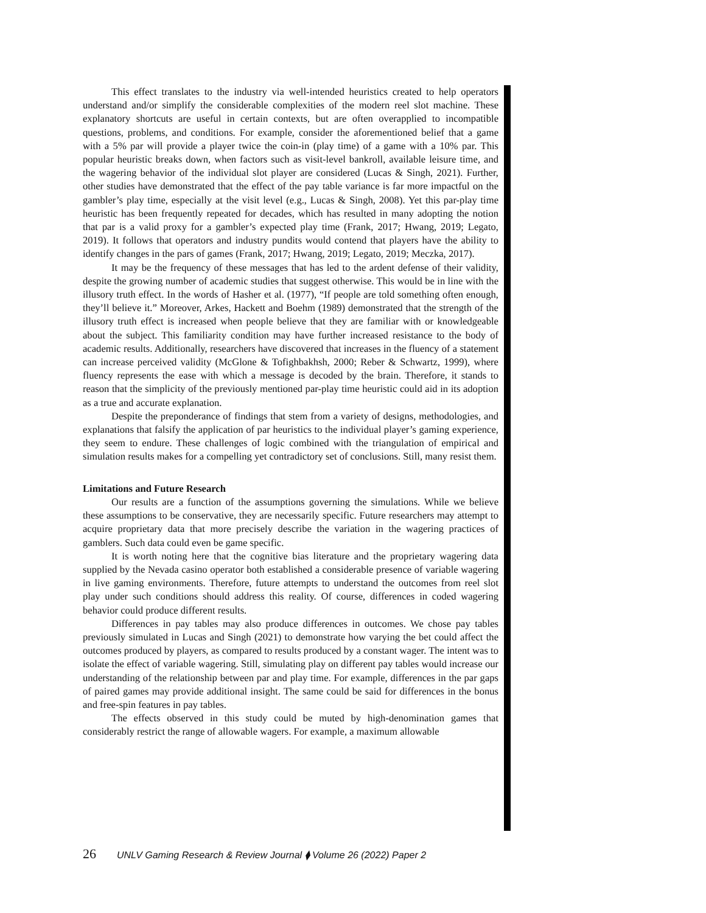This effect translates to the industry via well-intended heuristics created to help operators understand and/or simplify the considerable complexities of the modern reel slot machine. These explanatory shortcuts are useful in certain contexts, but are often overapplied to incompatible questions, problems, and conditions. For example, consider the aforementioned belief that a game with a 5% par will provide a player twice the coin-in (play time) of a game with a 10% par. This popular heuristic breaks down, when factors such as visit-level bankroll, available leisure time, and the wagering behavior of the individual slot player are considered (Lucas & Singh, 2021). Further, other studies have demonstrated that the effect of the pay table variance is far more impactful on the gambler’s play time, especially at the visit level (e.g., Lucas & Singh, 2008). Yet this par-play time heuristic has been frequently repeated for decades, which has resulted in many adopting the notion that par is a valid proxy for a gambler’s expected play time (Frank, 2017; Hwang, 2019; Legato, 2019). It follows that operators and industry pundits would contend that players have the ability to identify changes in the pars of games (Frank, 2017; Hwang, 2019; Legato, 2019; Meczka, 2017).
It may be the frequency of these messages that has led to the ardent defense of their validity, despite the growing number of academic studies that suggest otherwise. This would be in line with the illusory truth effect. In the words of Hasher et al. (1977), “If people are told something often enough, they’ll believe it.” Moreover, Arkes, Hackett and Boehm (1989) demonstrated that the strength of the illusory truth effect is increased when people believe that they are familiar with or knowledgeable about the subject. This familiarity condition may have further increased resistance to the body of academic results. Additionally, researchers have discovered that increases in the fluency of a statement can increase perceived validity (McGlone & Tofighbakhsh, 2000; Reber & Schwartz, 1999), where fluency represents the ease with which a message is decoded by the brain. Therefore, it stands to reason that the simplicity of the previously mentioned par-play time heuristic could aid in its adoption as a true and accurate explanation.
Despite the preponderance of findings that stem from a variety of designs, methodologies, and explanations that falsify the application of par heuristics to the individual player’s gaming experience, they seem to endure. These challenges of logic combined with the triangulation of empirical and simulation results makes for a compelling yet contradictory set of conclusions. Still, many resist them.
Limitations and Future Research
Our results are a function of the assumptions governing the simulations. While we believe these assumptions to be conservative, they are necessarily specific. Future researchers may attempt to acquire proprietary data that more precisely describe the variation in the wagering practices of gamblers. Such data could even be game specific.
It is worth noting here that the cognitive bias literature and the proprietary wagering data supplied by the Nevada casino operator both established a considerable presence of variable wagering in live gaming environments. Therefore, future attempts to understand the outcomes from reel slot play under such conditions should address this reality. Of course, differences in coded wagering behavior could produce different results.
Differences in pay tables may also produce differences in outcomes. We chose pay tables previously simulated in Lucas and Singh (2021) to demonstrate how varying the bet could affect the outcomes produced by players, as compared to results produced by a constant wager. The intent was to isolate the effect of variable wagering. Still, simulating play on different pay tables would increase our understanding of the relationship between par and play time. For example, differences in the par gaps of paired games may provide additional insight. The same could be said for differences in the bonus and free-spin features in pay tables.
The effects observed in this study could be muted by high-denomination games that considerably restrict the range of allowable wagers. For example, a maximum allowable
26 UNLV Gaming Research & Review Journal ⧫ Volume 26 (2022) Paper 2